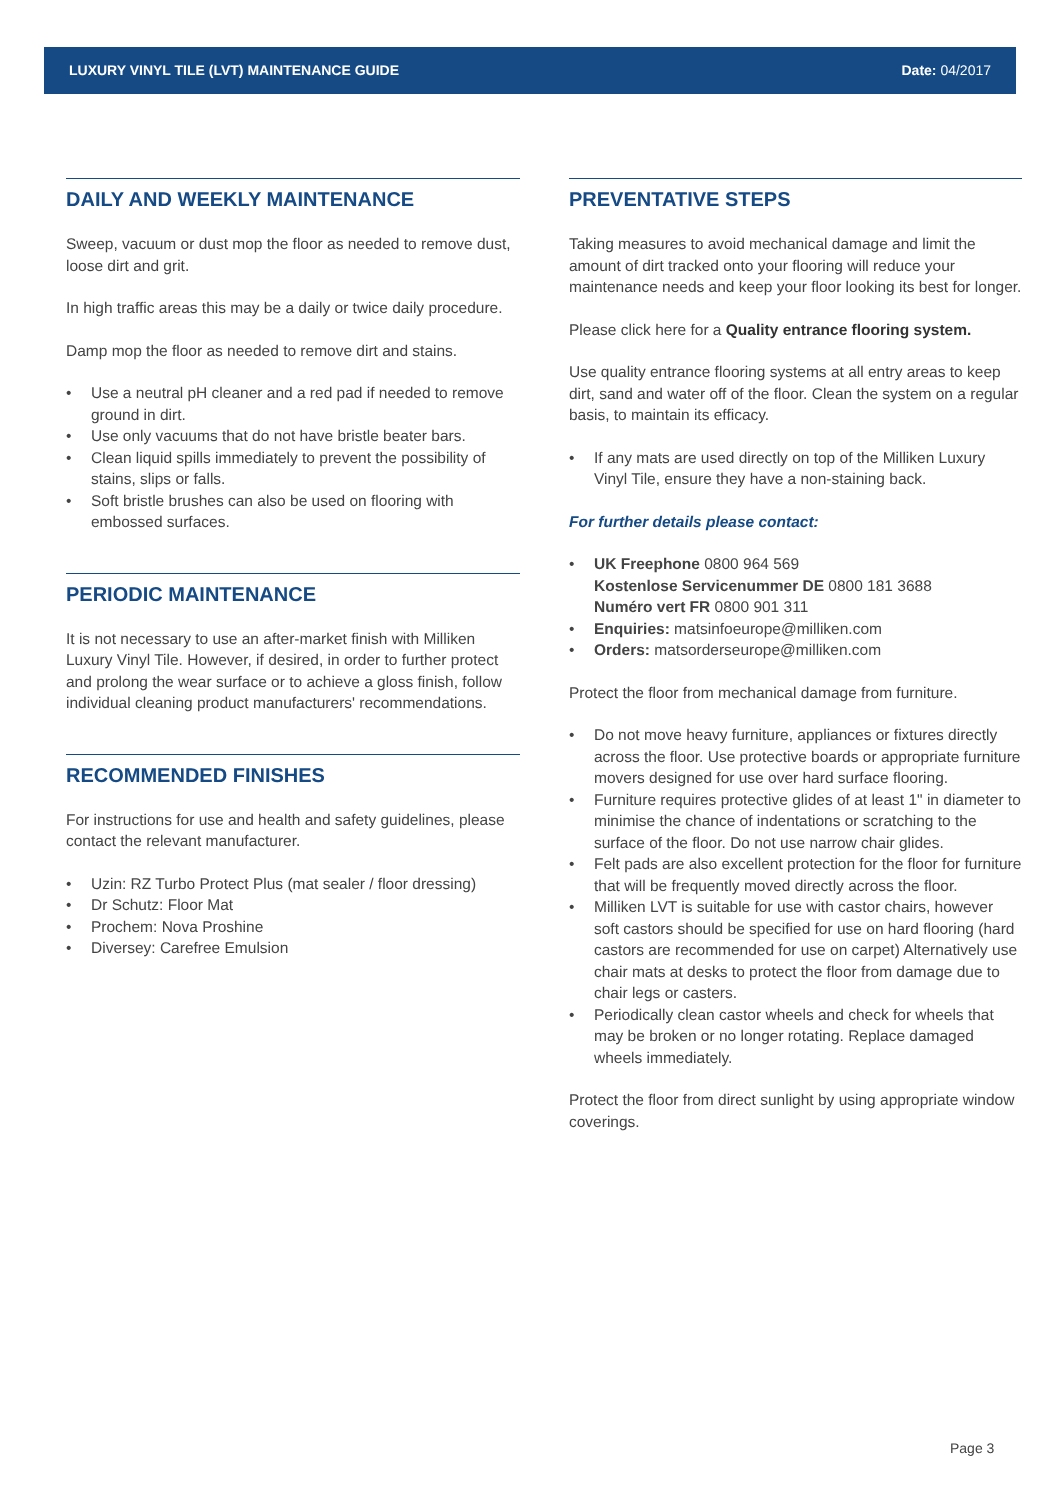LUXURY VINYL TILE (LVT) MAINTENANCE GUIDE Date: 04/2017
DAILY AND WEEKLY MAINTENANCE
Sweep, vacuum or dust mop the floor as needed to remove dust, loose dirt and grit.
In high traffic areas this may be a daily or twice daily procedure.
Damp mop the floor as needed to remove dirt and stains.
• Use a neutral pH cleaner and a red pad if needed to remove ground in dirt.
• Use only vacuums that do not have bristle beater bars.
• Clean liquid spills immediately to prevent the possibility of stains, slips or falls.
• Soft bristle brushes can also be used on flooring with embossed surfaces.
PERIODIC MAINTENANCE
It is not necessary to use an after-market finish with Milliken Luxury Vinyl Tile. However, if desired, in order to further protect and prolong the wear surface or to achieve a gloss finish, follow individual cleaning product manufacturers' recommendations.
RECOMMENDED FINISHES
For instructions for use and health and safety guidelines, please contact the relevant manufacturer.
• Uzin: RZ Turbo Protect Plus (mat sealer / floor dressing)
• Dr Schutz: Floor Mat
• Prochem: Nova Proshine
• Diversey: Carefree Emulsion
PREVENTATIVE STEPS
Taking measures to avoid mechanical damage and limit the amount of dirt tracked onto your flooring will reduce your maintenance needs and keep your floor looking its best for longer.
Please click here for a Quality entrance flooring system.
Use quality entrance flooring systems at all entry areas to keep dirt, sand and water off of the floor. Clean the system on a regular basis, to maintain its efficacy.
• If any mats are used directly on top of the Milliken Luxury Vinyl Tile, ensure they have a non-staining back.
For further details please contact:
• UK Freephone 0800 964 569
Kostenlose Servicenummer DE 0800 181 3688
Numéro vert FR 0800 901 311
• Enquiries: matsinfoeurope@milliken.com
• Orders: matsorderseurope@milliken.com
Protect the floor from mechanical damage from furniture.
• Do not move heavy furniture, appliances or fixtures directly across the floor. Use protective boards or appropriate furniture movers designed for use over hard surface flooring.
• Furniture requires protective glides of at least 1" in diameter to minimise the chance of indentations or scratching to the surface of the floor. Do not use narrow chair glides.
• Felt pads are also excellent protection for the floor for furniture that will be frequently moved directly across the floor.
• Milliken LVT is suitable for use with castor chairs, however soft castors should be specified for use on hard flooring (hard castors are recommended for use on carpet) Alternatively use chair mats at desks to protect the floor from damage due to chair legs or casters.
• Periodically clean castor wheels and check for wheels that may be broken or no longer rotating. Replace damaged wheels immediately.
Protect the floor from direct sunlight by using appropriate window coverings.
Page 3